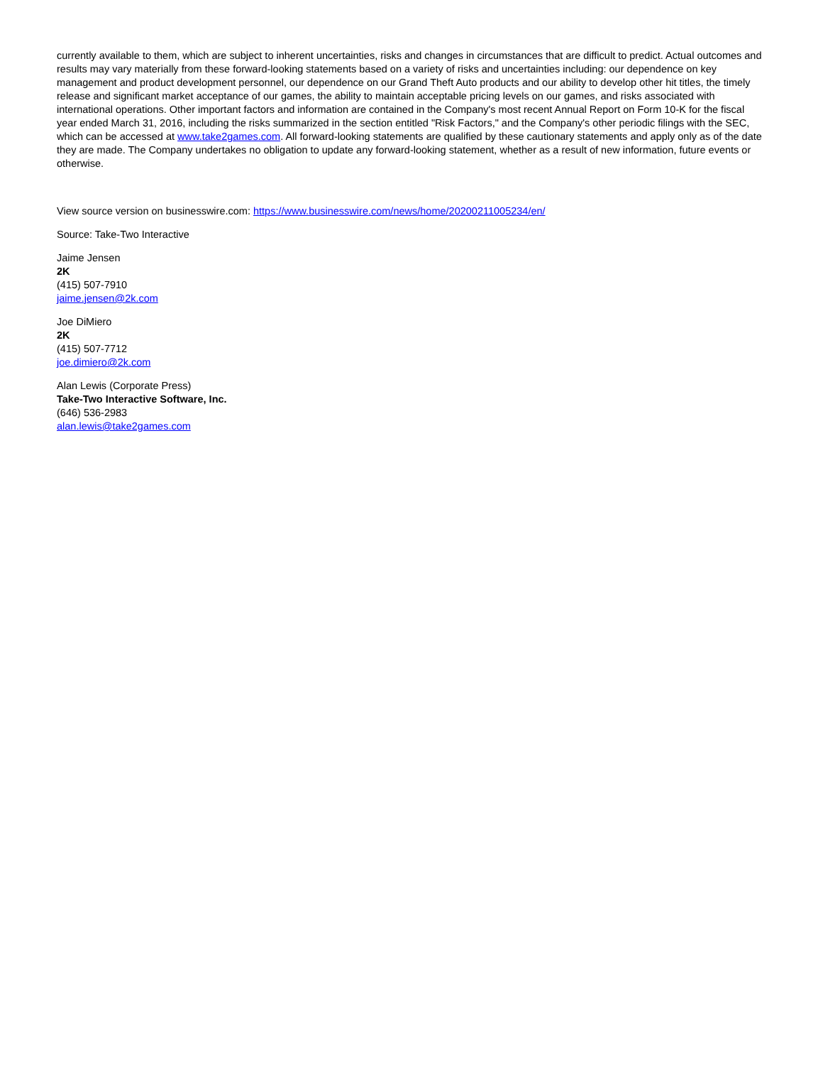currently available to them, which are subject to inherent uncertainties, risks and changes in circumstances that are difficult to predict. Actual outcomes and results may vary materially from these forward-looking statements based on a variety of risks and uncertainties including: our dependence on key management and product development personnel, our dependence on our Grand Theft Auto products and our ability to develop other hit titles, the timely release and significant market acceptance of our games, the ability to maintain acceptable pricing levels on our games, and risks associated with international operations. Other important factors and information are contained in the Company's most recent Annual Report on Form 10-K for the fiscal year ended March 31, 2016, including the risks summarized in the section entitled "Risk Factors," and the Company's other periodic filings with the SEC, which can be accessed at www.take2games.com. All forward-looking statements are qualified by these cautionary statements and apply only as of the date they are made. The Company undertakes no obligation to update any forward-looking statement, whether as a result of new information, future events or otherwise.
View source version on businesswire.com: https://www.businesswire.com/news/home/20200211005234/en/
Source: Take-Two Interactive
Jaime Jensen
2K
(415) 507-7910
jaime.jensen@2k.com
Joe DiMiero
2K
(415) 507-7712
joe.dimiero@2k.com
Alan Lewis (Corporate Press)
Take-Two Interactive Software, Inc.
(646) 536-2983
alan.lewis@take2games.com